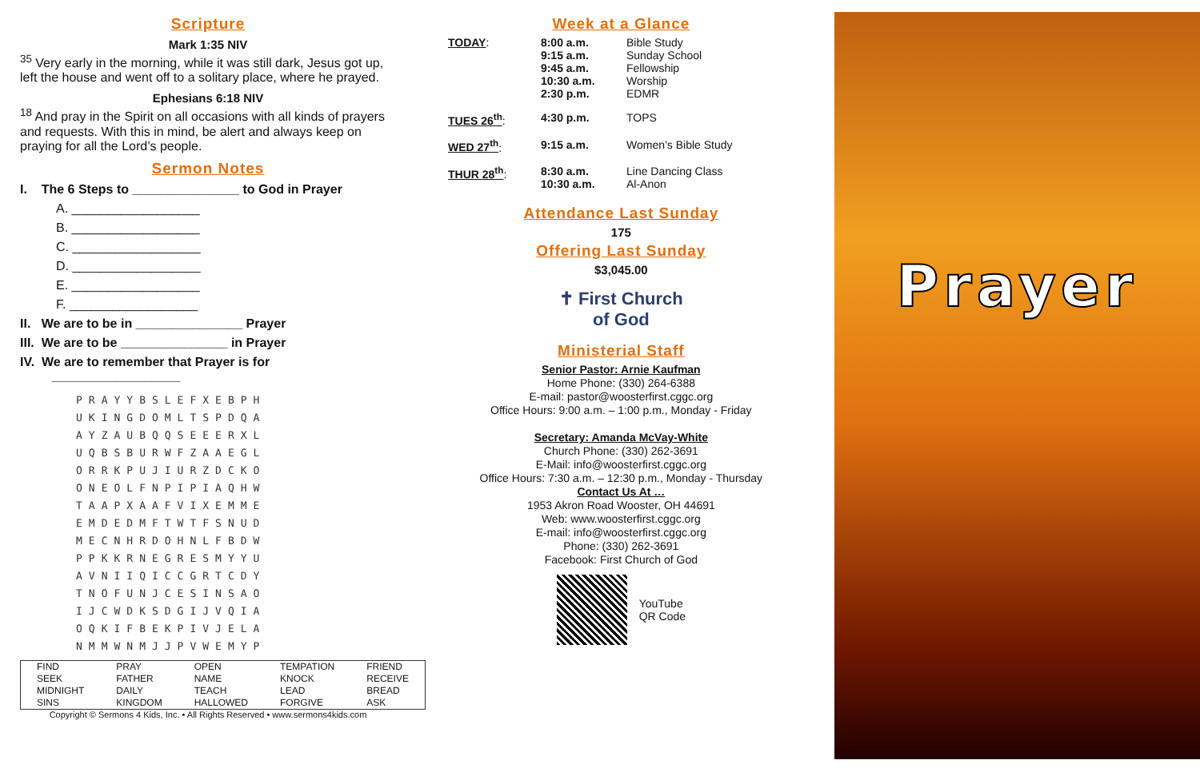Scripture
Mark 1:35 NIV
<sup>35</sup> Very early in the morning, while it was still dark, Jesus got up, left the house and went off to a solitary place, where he prayed.
Ephesians 6:18 NIV
<sup>18</sup> And pray in the Spirit on all occasions with all kinds of prayers and requests. With this in mind, be alert and always keep on praying for all the Lord’s people.
Sermon Notes
I. The 6 Steps to _______________ to God in Prayer
A. __________________
B. __________________
C. __________________
D. __________________
E. __________________
F. __________________
II. We are to be in _______________ Prayer
III. We are to be _______________ in Prayer
IV. We are to remember that Prayer is for
__________________
PRAYYBSLEFXEBPH
UKINGDOMLTSPDQA
AYZAUBQQSEEERXL
UQBSBURWFZAAEGL
ORRKPUJIURZDCKO
ONEOLFNPIPIAQHW
TAAPXAAFVIXEMME
EMDEDMFTWTFSNUD
MECNHRDOHNLFBDW
PPKKRNEGRESMYYU
AVNIIQICCGRTCDY
TNOFUNJCESINSAO
IJCWDKSDGIJVQIA
OQKIFBEKPIVJELA
NMMWNMJJPVWEMYP
| FIND | PRAY | OPEN | TEMPATION | FRIEND |
| SEEK | FATHER | NAME | KNOCK | RECEIVE |
| MIDNIGHT | DAILY | TEACH | LEAD | BREAD |
| SINS | KINGDOM | HALLOWED | FORGIVE | ASK |
Copyright © Sermons 4 Kids, Inc. • All Rights Reserved • www.sermons4kids.com
Week at a Glance
| TODAY : | 8:00 a.m. 9:15 a.m. 9:45 a.m. 10:30 a.m. 2:30 p.m. | Bible Study Sunday School Fellowship Worship EDMR |
| TUES 26<sup>th</sup> : | 4:30 p.m. | TOPS |
| WED 27<sup>th</sup> : | 9:15 a.m. | Women’s Bible Study |
| THUR 28<sup>th</sup> : | 8:30 a.m. 10:30 a.m. | Line Dancing Class Al-Anon |
Attendance Last Sunday
175
Offering Last Sunday
$3,045.00
✝ First Church
of God
Ministerial Staff
Senior Pastor: Arnie Kaufman
Home Phone: (330) 264-6388
E-mail: pastor@woosterfirst.cggc.org
Office Hours: 9:00 a.m. – 1:00 p.m., Monday - Friday
Secretary: Amanda McVay-White
Church Phone: (330) 262-3691
E-Mail: info@woosterfirst.cggc.org
Office Hours: 7:30 a.m. – 12:30 p.m., Monday - Thursday
Contact Us At …
1953 Akron Road Wooster, OH 44691
Web: www.woosterfirst.cggc.org
E-mail: info@woosterfirst.cggc.org
Phone: (330) 262-3691
Facebook: First Church of God
YouTube
QR Code
Prayer